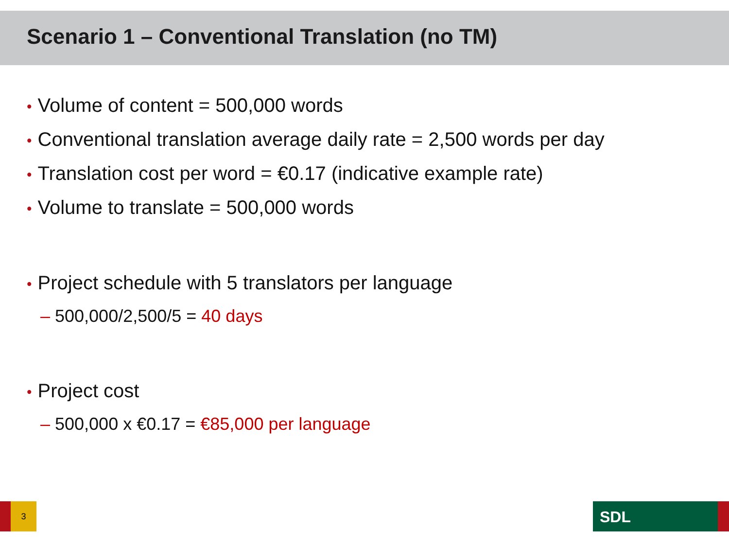Scenario 1 – Conventional Translation (no TM)
• Volume of content = 500,000 words
• Conventional translation average daily rate = 2,500 words per day
• Translation cost per word = €0.17 (indicative example rate)
• Volume to translate = 500,000 words
• Project schedule with 5 translators per language
– 500,000/2,500/5 = 40 days
• Project cost
– 500,000 x €0.17 = €85,000 per language
3 SDL